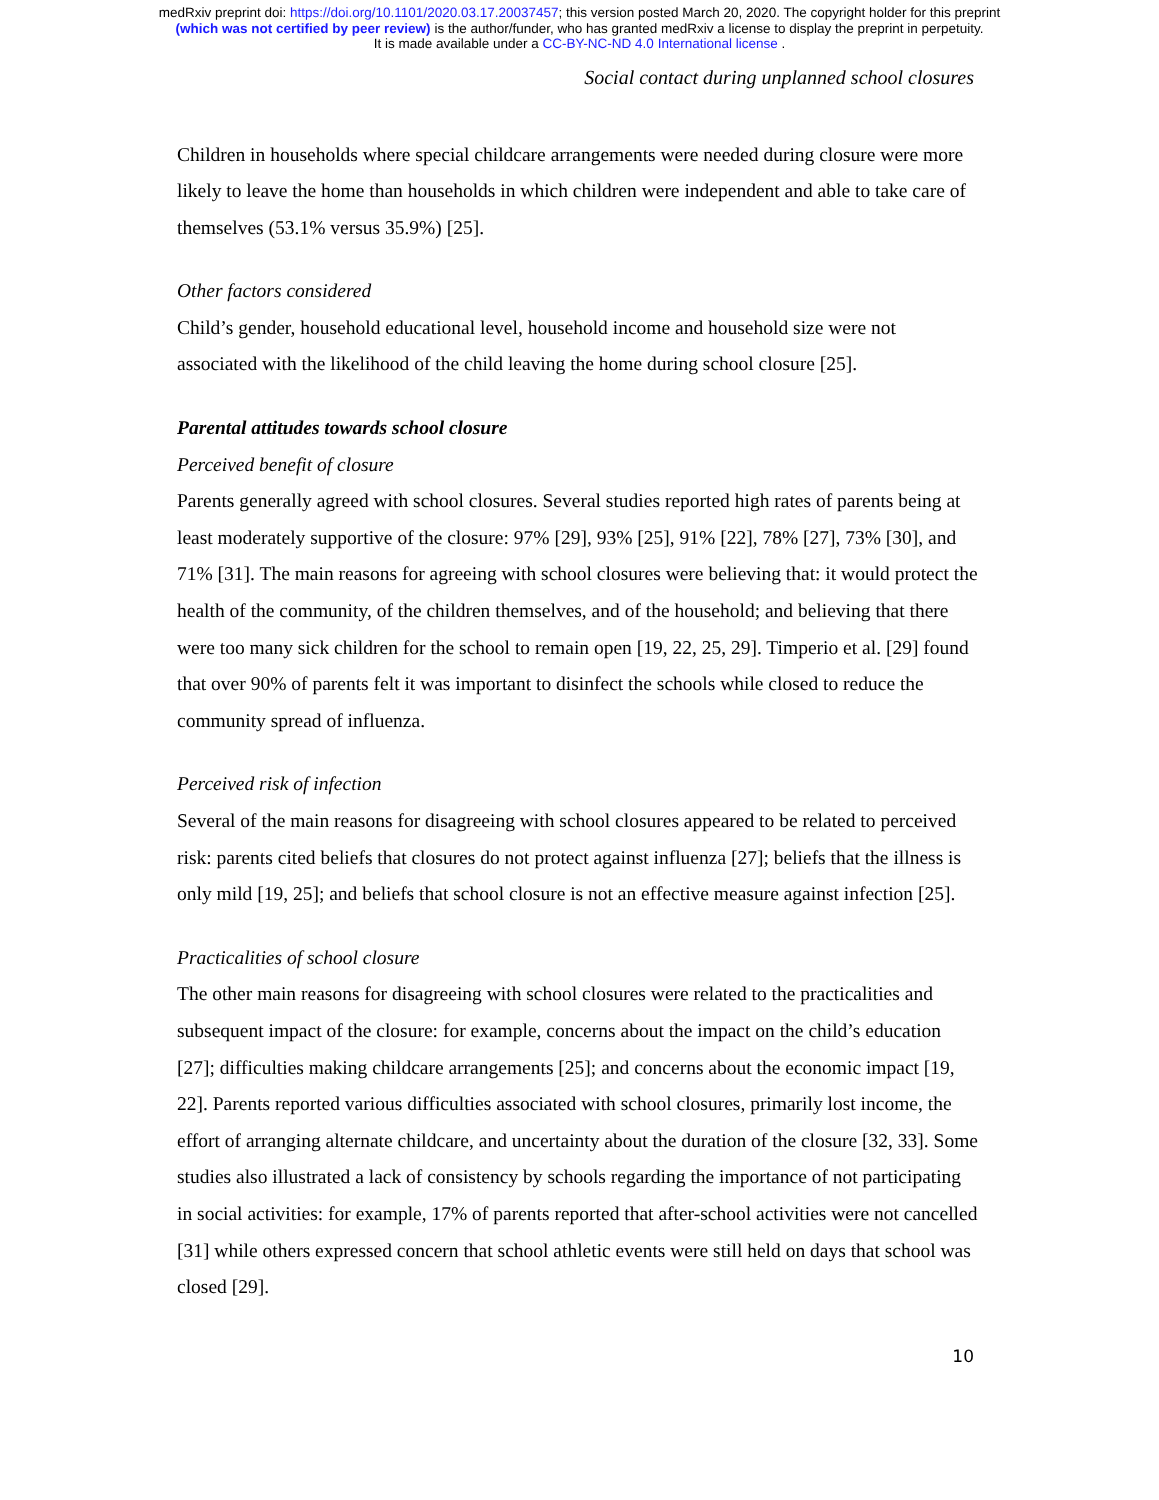medRxiv preprint doi: https://doi.org/10.1101/2020.03.17.20037457; this version posted March 20, 2020. The copyright holder for this preprint
(which was not certified by peer review) is the author/funder, who has granted medRxiv a license to display the preprint in perpetuity.
It is made available under a CC-BY-NC-ND 4.0 International license .
Social contact during unplanned school closures
Children in households where special childcare arrangements were needed during closure were more likely to leave the home than households in which children were independent and able to take care of themselves (53.1% versus 35.9%) [25].
Other factors considered
Child’s gender, household educational level, household income and household size were not associated with the likelihood of the child leaving the home during school closure [25].
Parental attitudes towards school closure
Perceived benefit of closure
Parents generally agreed with school closures. Several studies reported high rates of parents being at least moderately supportive of the closure: 97% [29], 93% [25], 91% [22], 78% [27], 73% [30], and 71% [31]. The main reasons for agreeing with school closures were believing that: it would protect the health of the community, of the children themselves, and of the household; and believing that there were too many sick children for the school to remain open [19, 22, 25, 29]. Timperio et al. [29] found that over 90% of parents felt it was important to disinfect the schools while closed to reduce the community spread of influenza.
Perceived risk of infection
Several of the main reasons for disagreeing with school closures appeared to be related to perceived risk: parents cited beliefs that closures do not protect against influenza [27]; beliefs that the illness is only mild [19, 25]; and beliefs that school closure is not an effective measure against infection [25].
Practicalities of school closure
The other main reasons for disagreeing with school closures were related to the practicalities and subsequent impact of the closure: for example, concerns about the impact on the child’s education [27]; difficulties making childcare arrangements [25]; and concerns about the economic impact [19, 22]. Parents reported various difficulties associated with school closures, primarily lost income, the effort of arranging alternate childcare, and uncertainty about the duration of the closure [32, 33]. Some studies also illustrated a lack of consistency by schools regarding the importance of not participating in social activities: for example, 17% of parents reported that after-school activities were not cancelled [31] while others expressed concern that school athletic events were still held on days that school was closed [29].
10